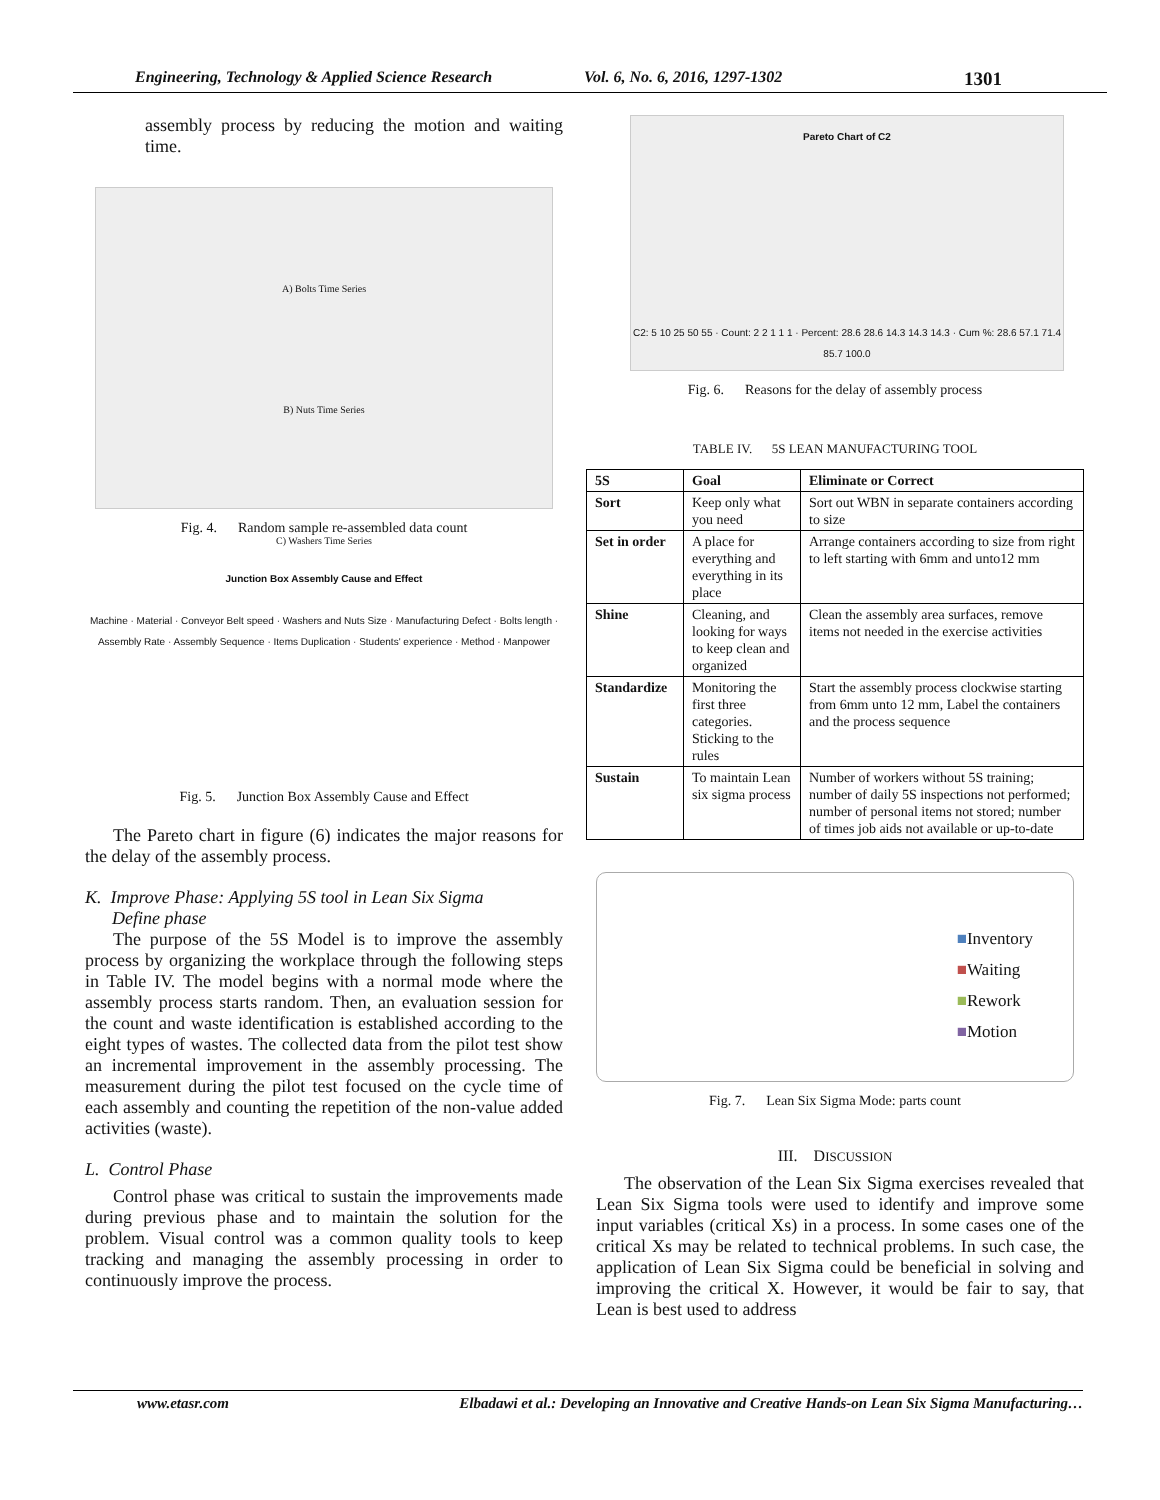Engineering, Technology & Applied Science Research Vol. 6, No. 6, 2016, 1297-1302 1301
assembly process by reducing the motion and waiting time.
A) Bolts Time Series
B) Nuts Time Series
C) Washers Time Series
Fig. 4. Random sample re-assembled data count
Junction Box Assembly Cause and Effect
Machine · Material · Conveyor Belt speed · Washers and Nuts Size · Manufacturing Defect · Bolts length · Assembly Rate · Assembly Sequence · Items Duplication · Students' experience · Method · Manpower
Fig. 5. Junction Box Assembly Cause and Effect
The Pareto chart in figure (6) indicates the major reasons for the delay of the assembly process.
K. Improve Phase: Applying 5S tool in Lean Six Sigma
Define phase
The purpose of the 5S Model is to improve the assembly process by organizing the workplace through the following steps in Table IV. The model begins with a normal mode where the assembly process starts random. Then, an evaluation session for the count and waste identification is established according to the eight types of wastes. The collected data from the pilot test show an incremental improvement in the assembly processing. The measurement during the pilot test focused on the cycle time of each assembly and counting the repetition of the non-value added activities (waste).
L. Control Phase
Control phase was critical to sustain the improvements made during previous phase and to maintain the solution for the problem. Visual control was a common quality tools to keep tracking and managing the assembly processing in order to continuously improve the process.
Pareto Chart of C2
C2: 5 10 25 50 55 · Count: 2 2 1 1 1 · Percent: 28.6 28.6 14.3 14.3 14.3 · Cum %: 28.6 57.1 71.4 85.7 100.0
Fig. 6. Reasons for the delay of assembly process
TABLE IV. 5S LEAN MANUFACTURING TOOL
| 5S | Goal | Eliminate or Correct |
| --- | --- | --- |
| Sort | Keep only what you need | Sort out WBN in separate containers according to size |
| Set in order | A place for everything and everything in its place | Arrange containers according to size from right to left starting with 6mm and unto12 mm |
| Shine | Cleaning, and looking for ways to keep clean and organized | Clean the assembly area surfaces, remove items not needed in the exercise activities |
| Standardize | Monitoring the first three categories. Sticking to the rules | Start the assembly process clockwise starting from 6mm unto 12 mm, Label the containers and the process sequence |
| Sustain | To maintain Lean six sigma process | Number of workers without 5S training; number of daily 5S inspections not performed; number of personal items not stored; number of times job aids not available or up-to-date |
■Inventory
■Waiting
■Rework
■Motion
Fig. 7. Lean Six Sigma Mode: parts count
III. DISCUSSION
The observation of the Lean Six Sigma exercises revealed that Lean Six Sigma tools were used to identify and improve some input variables (critical Xs) in a process. In some cases one of the critical Xs may be related to technical problems. In such case, the application of Lean Six Sigma could be beneficial in solving and improving the critical X. However, it would be fair to say, that Lean is best used to address
www.etasr.com Elbadawi et al.: Developing an Innovative and Creative Hands-on Lean Six Sigma Manufacturing…